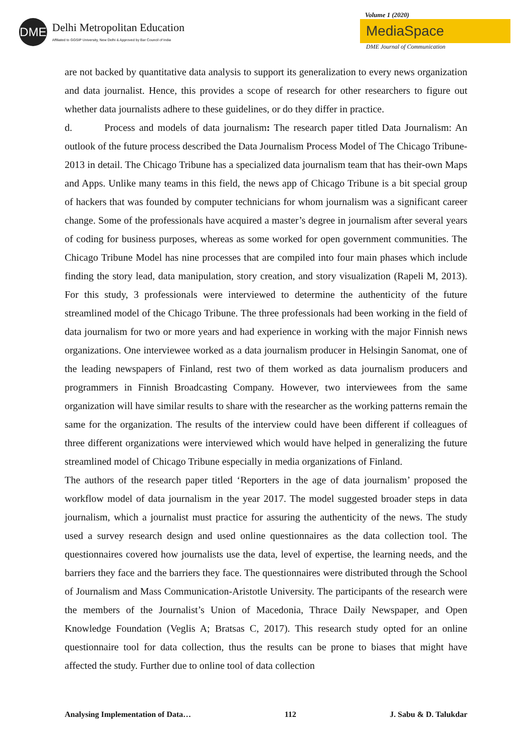DME
Delhi Metropolitan Education
Affiliated to GGSIP University, New Delhi & Approved by Bar Council of India
Volume 1 (2020)
MediaSpace
DME Journal of Communication
are not backed by quantitative data analysis to support its generalization to every news organization and data journalist. Hence, this provides a scope of research for other researchers to figure out whether data journalists adhere to these guidelines, or do they differ in practice.
d. Process and models of data journalism: The research paper titled Data Journalism: An outlook of the future process described the Data Journalism Process Model of The Chicago Tribune-2013 in detail. The Chicago Tribune has a specialized data journalism team that has their-own Maps and Apps. Unlike many teams in this field, the news app of Chicago Tribune is a bit special group of hackers that was founded by computer technicians for whom journalism was a significant career change. Some of the professionals have acquired a master’s degree in journalism after several years of coding for business purposes, whereas as some worked for open government communities. The Chicago Tribune Model has nine processes that are compiled into four main phases which include finding the story lead, data manipulation, story creation, and story visualization (Rapeli M, 2013). For this study, 3 professionals were interviewed to determine the authenticity of the future streamlined model of the Chicago Tribune. The three professionals had been working in the field of data journalism for two or more years and had experience in working with the major Finnish news organizations. One interviewee worked as a data journalism producer in Helsingin Sanomat, one of the leading newspapers of Finland, rest two of them worked as data journalism producers and programmers in Finnish Broadcasting Company. However, two interviewees from the same organization will have similar results to share with the researcher as the working patterns remain the same for the organization. The results of the interview could have been different if colleagues of three different organizations were interviewed which would have helped in generalizing the future streamlined model of Chicago Tribune especially in media organizations of Finland.
The authors of the research paper titled ‘Reporters in the age of data journalism’ proposed the workflow model of data journalism in the year 2017. The model suggested broader steps in data journalism, which a journalist must practice for assuring the authenticity of the news. The study used a survey research design and used online questionnaires as the data collection tool. The questionnaires covered how journalists use the data, level of expertise, the learning needs, and the barriers they face and the barriers they face. The questionnaires were distributed through the School of Journalism and Mass Communication-Aristotle University. The participants of the research were the members of the Journalist’s Union of Macedonia, Thrace Daily Newspaper, and Open Knowledge Foundation (Veglis A; Bratsas C, 2017). This research study opted for an online questionnaire tool for data collection, thus the results can be prone to biases that might have affected the study. Further due to online tool of data collection
Analysing Implementation of Data… 112 J. Sabu & D. Talukdar